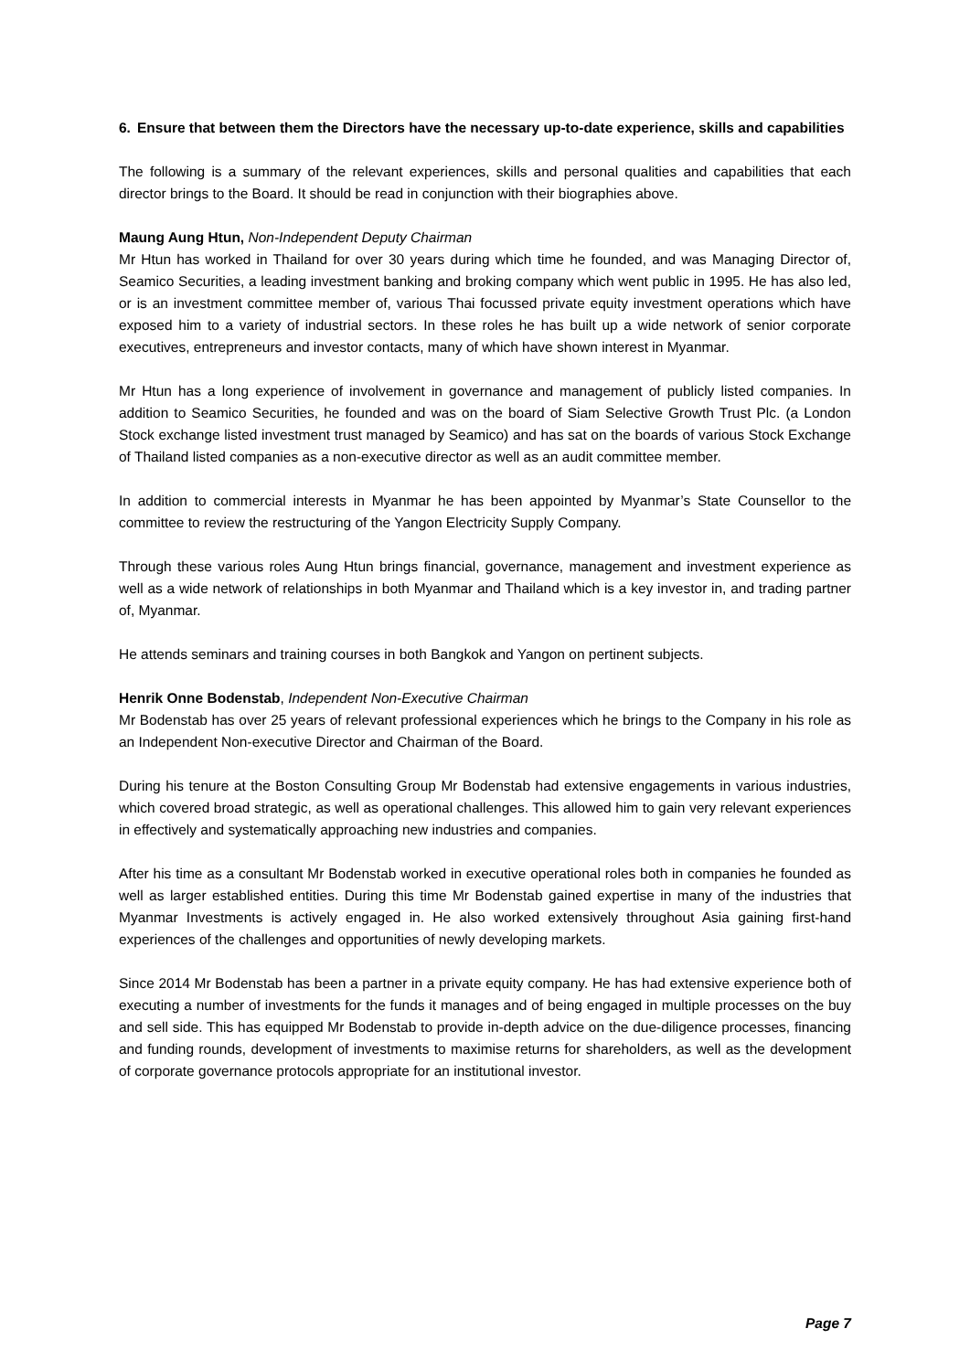6. Ensure that between them the Directors have the necessary up-to-date experience, skills and capabilities
The following is a summary of the relevant experiences, skills and personal qualities and capabilities that each director brings to the Board. It should be read in conjunction with their biographies above.
Maung Aung Htun, Non-Independent Deputy Chairman
Mr Htun has worked in Thailand for over 30 years during which time he founded, and was Managing Director of, Seamico Securities, a leading investment banking and broking company which went public in 1995. He has also led, or is an investment committee member of, various Thai focussed private equity investment operations which have exposed him to a variety of industrial sectors. In these roles he has built up a wide network of senior corporate executives, entrepreneurs and investor contacts, many of which have shown interest in Myanmar.
Mr Htun has a long experience of involvement in governance and management of publicly listed companies. In addition to Seamico Securities, he founded and was on the board of Siam Selective Growth Trust Plc. (a London Stock exchange listed investment trust managed by Seamico) and has sat on the boards of various Stock Exchange of Thailand listed companies as a non-executive director as well as an audit committee member.
In addition to commercial interests in Myanmar he has been appointed by Myanmar’s State Counsellor to the committee to review the restructuring of the Yangon Electricity Supply Company.
Through these various roles Aung Htun brings financial, governance, management and investment experience as well as a wide network of relationships in both Myanmar and Thailand which is a key investor in, and trading partner of, Myanmar.
He attends seminars and training courses in both Bangkok and Yangon on pertinent subjects.
Henrik Onne Bodenstab, Independent Non-Executive Chairman
Mr Bodenstab has over 25 years of relevant professional experiences which he brings to the Company in his role as an Independent Non-executive Director and Chairman of the Board.
During his tenure at the Boston Consulting Group Mr Bodenstab had extensive engagements in various industries, which covered broad strategic, as well as operational challenges. This allowed him to gain very relevant experiences in effectively and systematically approaching new industries and companies.
After his time as a consultant Mr Bodenstab worked in executive operational roles both in companies he founded as well as larger established entities. During this time Mr Bodenstab gained expertise in many of the industries that Myanmar Investments is actively engaged in. He also worked extensively throughout Asia gaining first-hand experiences of the challenges and opportunities of newly developing markets.
Since 2014 Mr Bodenstab has been a partner in a private equity company. He has had extensive experience both of executing a number of investments for the funds it manages and of being engaged in multiple processes on the buy and sell side. This has equipped Mr Bodenstab to provide in-depth advice on the due-diligence processes, financing and funding rounds, development of investments to maximise returns for shareholders, as well as the development of corporate governance protocols appropriate for an institutional investor.
Page 7